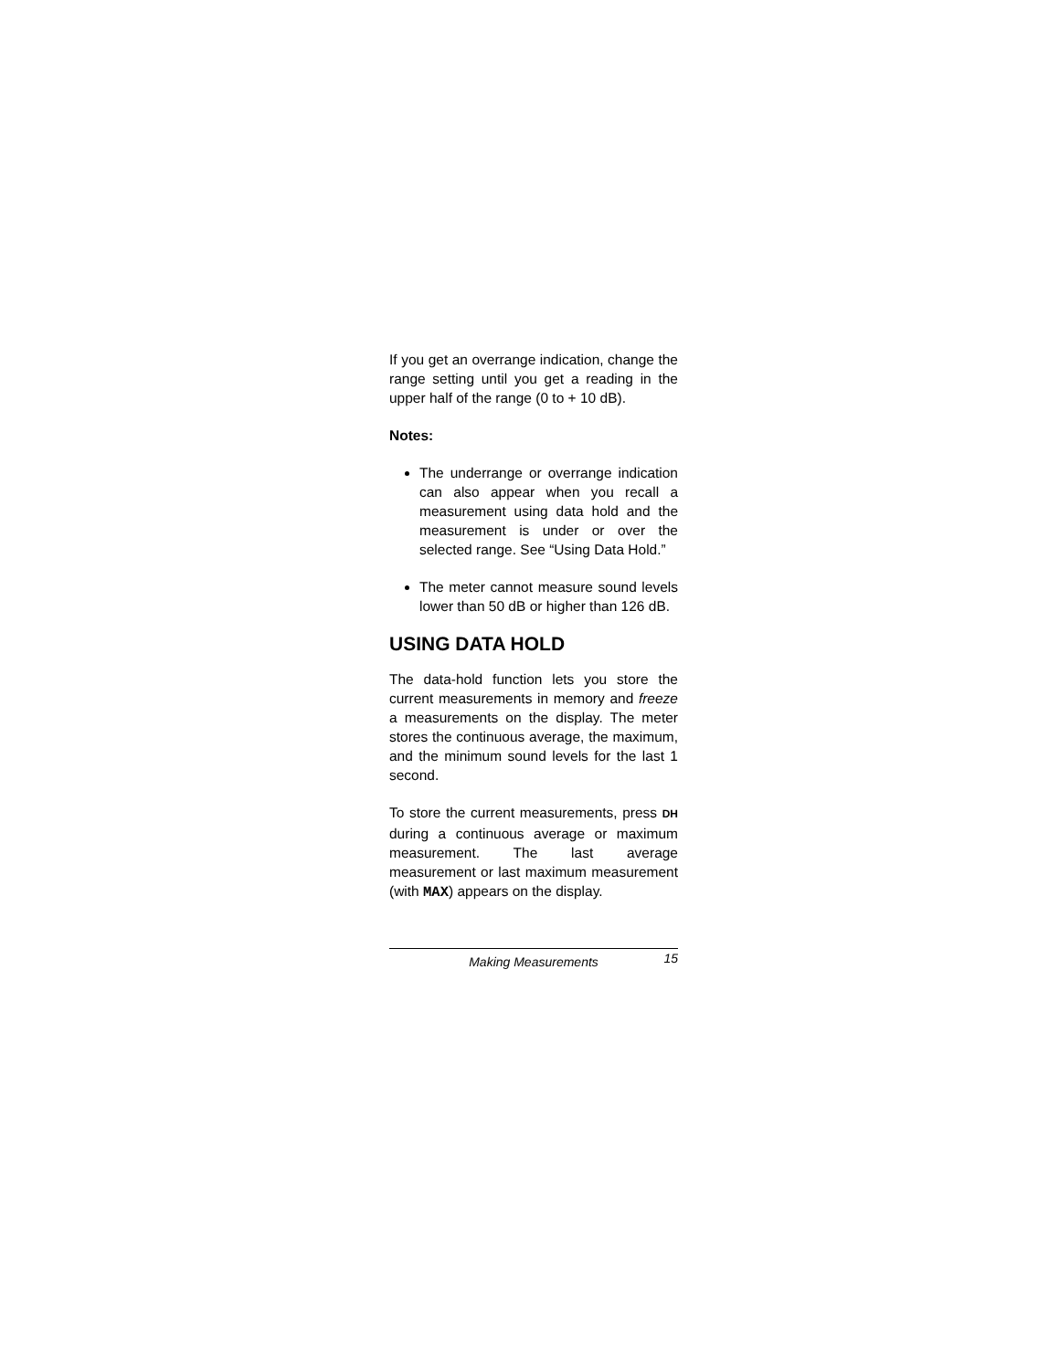If you get an overrange indication, change the range setting until you get a reading in the upper half of the range (0 to + 10 dB).
Notes:
The underrange or overrange indication can also appear when you recall a measurement using data hold and the measurement is under or over the selected range. See “Using Data Hold.”
The meter cannot measure sound levels lower than 50 dB or higher than 126 dB.
USING DATA HOLD
The data-hold function lets you store the current measurements in memory and freeze a measurements on the display. The meter stores the continuous average, the maximum, and the minimum sound levels for the last 1 second.
To store the current measurements, press DH during a continuous average or maximum measurement. The last average measurement or last maximum measurement (with MAX) appears on the display.
Making Measurements 15